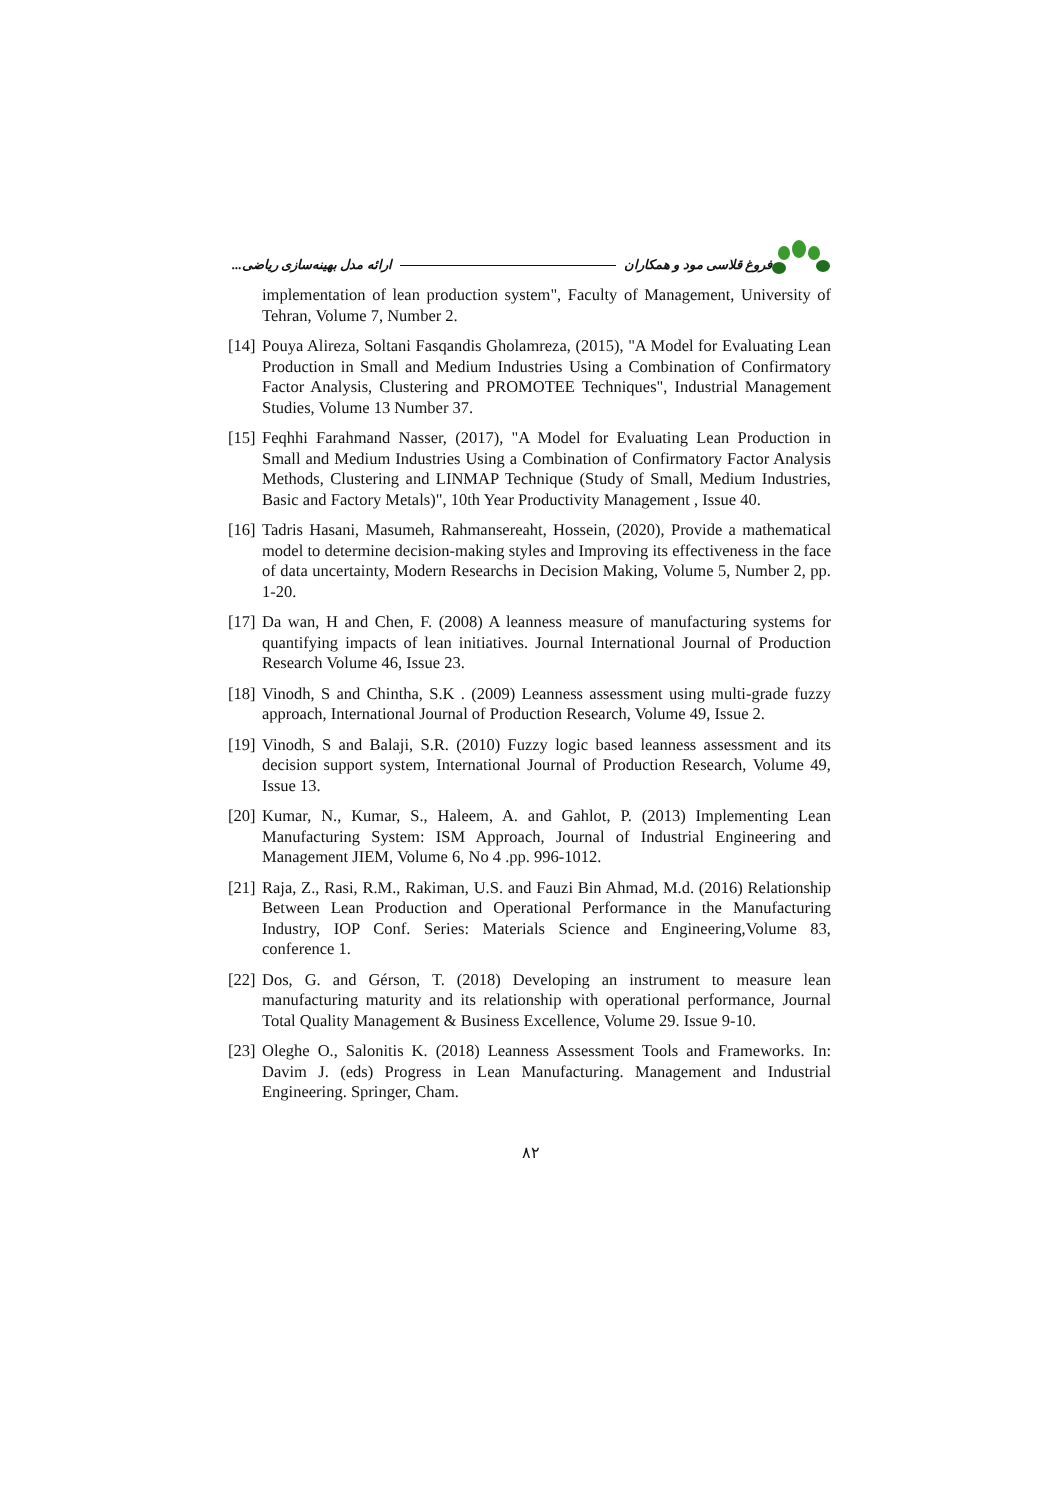فروغ قلاسی مود و همکاران ارائه مدل بهینه‌سازی ریاضی...
implementation of lean production system", Faculty of Management, University of Tehran, Volume 7, Number 2.
[14]
Pouya Alireza, Soltani Fasqandis Gholamreza, (2015), "A Model for Evaluating Lean Production in Small and Medium Industries Using a Combination of Confirmatory Factor Analysis, Clustering and PROMOTEE Techniques", Industrial Management Studies, Volume 13 Number 37.
[15]
Feqhhi Farahmand Nasser, (2017), "A Model for Evaluating Lean Production in Small and Medium Industries Using a Combination of Confirmatory Factor Analysis Methods, Clustering and LINMAP Technique (Study of Small, Medium Industries, Basic and Factory Metals)", 10th Year Productivity Management , Issue 40.
[16]
Tadris Hasani, Masumeh, Rahmansereaht, Hossein, (2020), Provide a mathematical model to determine decision-making styles and Improving its effectiveness in the face of data uncertainty, Modern Researchs in Decision Making, Volume 5, Number 2, pp. 1-20.
[17]
Da wan, H and Chen, F. (2008) A leanness measure of manufacturing systems for quantifying impacts of lean initiatives. Journal International Journal of Production Research Volume 46, Issue 23.
[18]
Vinodh, S and Chintha, S.K . (2009) Leanness assessment using multi-grade fuzzy approach, International Journal of Production Research, Volume 49, Issue 2.
[19]
Vinodh, S and Balaji, S.R. (2010) Fuzzy logic based leanness assessment and its decision support system, International Journal of Production Research, Volume 49, Issue 13.
[20]
Kumar, N., Kumar, S., Haleem, A. and Gahlot, P. (2013) Implementing Lean Manufacturing System: ISM Approach, Journal of Industrial Engineering and Management JIEM, Volume 6, No 4 .pp. 996-1012.
[21]
Raja, Z., Rasi, R.M., Rakiman, U.S. and Fauzi Bin Ahmad, M.d. (2016) Relationship Between Lean Production and Operational Performance in the Manufacturing Industry, IOP Conf. Series: Materials Science and Engineering,Volume 83, conference 1.
[22]
Dos, G. and Gérson, T. (2018) Developing an instrument to measure lean manufacturing maturity and its relationship with operational performance, Journal Total Quality Management & Business Excellence, Volume 29. Issue 9-10.
[23]
Oleghe O., Salonitis K. (2018) Leanness Assessment Tools and Frameworks. In: Davim J. (eds) Progress in Lean Manufacturing. Management and Industrial Engineering. Springer, Cham.
۸۲